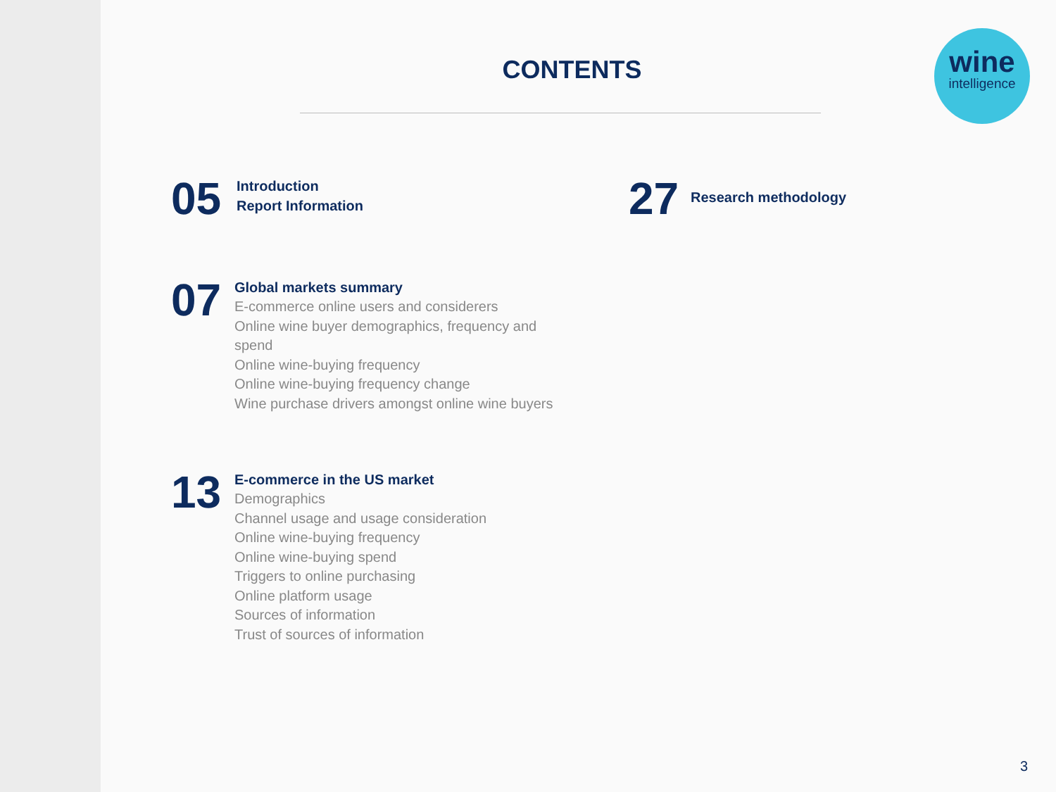CONTENTS
wine
intelligence
05
Introduction
Report Information
07
Global markets summary
E-commerce online users and considerers
Online wine buyer demographics, frequency and spend
Online wine-buying frequency
Online wine-buying frequency change
Wine purchase drivers amongst online wine buyers
13
E-commerce in the US market
Demographics
Channel usage and usage consideration
Online wine-buying frequency
Online wine-buying spend
Triggers to online purchasing
Online platform usage
Sources of information
Trust of sources of information
27
Research methodology
3